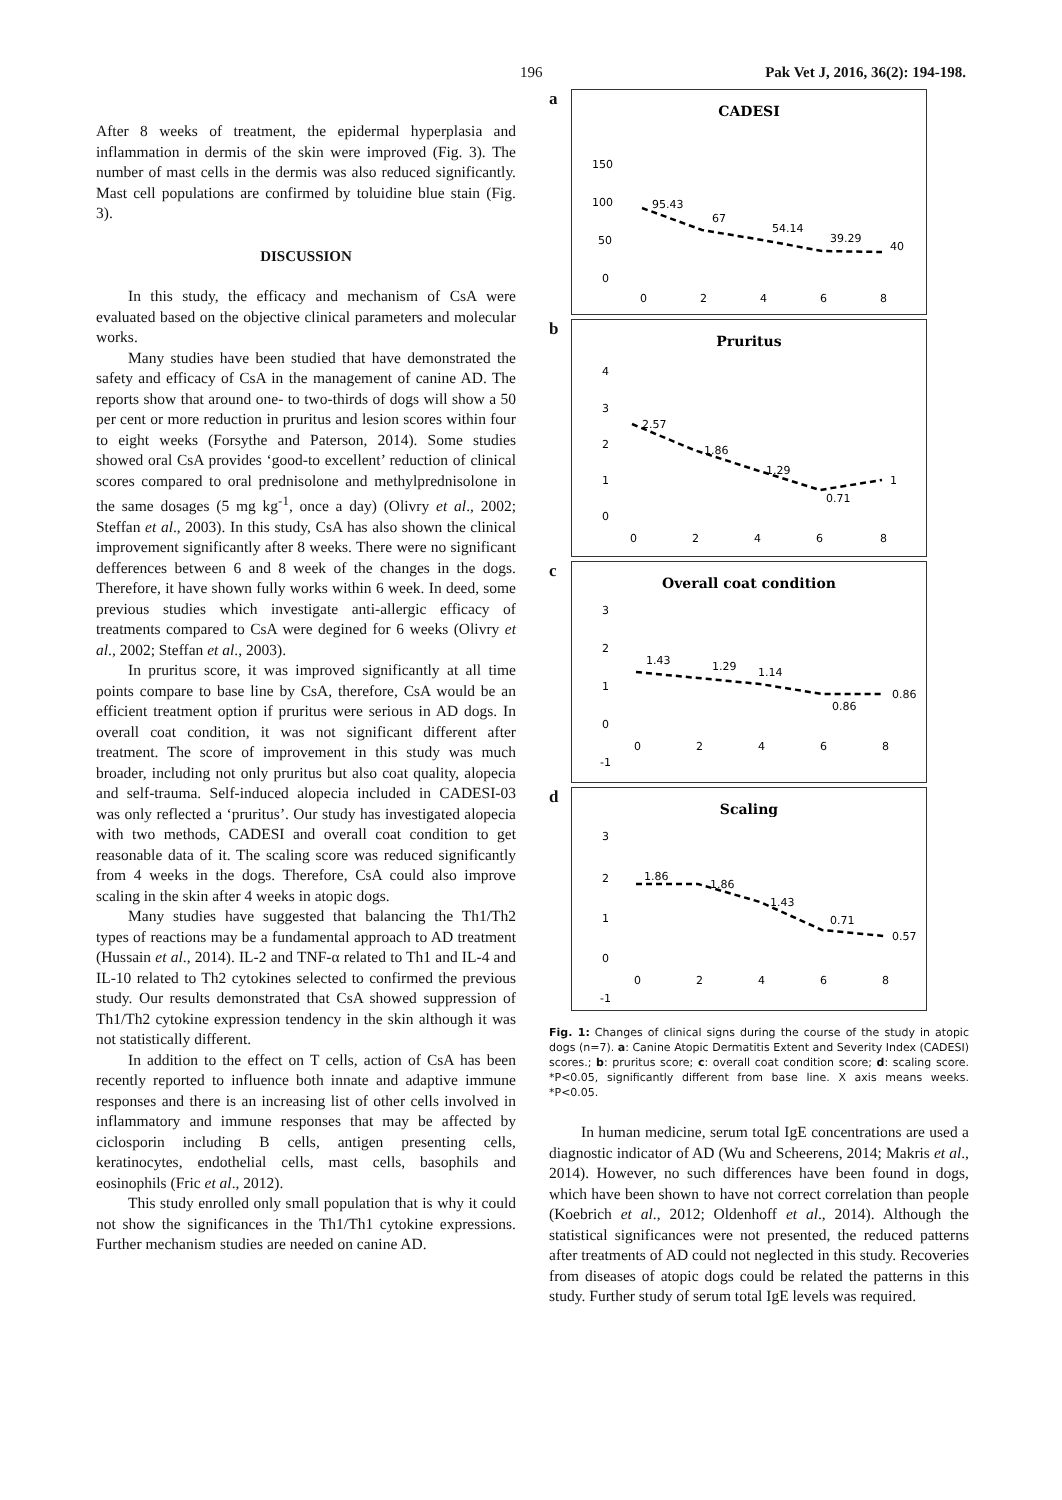196 Pak Vet J, 2016, 36(2): 194-198.
After 8 weeks of treatment, the epidermal hyperplasia and inflammation in dermis of the skin were improved (Fig. 3). The number of mast cells in the dermis was also reduced significantly. Mast cell populations are confirmed by toluidine blue stain (Fig. 3).
DISCUSSION
In this study, the efficacy and mechanism of CsA were evaluated based on the objective clinical parameters and molecular works.
Many studies have been studied that have demonstrated the safety and efficacy of CsA in the management of canine AD. The reports show that around one- to two-thirds of dogs will show a 50 per cent or more reduction in pruritus and lesion scores within four to eight weeks (Forsythe and Paterson, 2014). Some studies showed oral CsA provides ‘good-to excellent’ reduction of clinical scores compared to oral prednisolone and methylprednisolone in the same dosages (5 mg kg<sup>-1</sup>, once a day) (Olivry et al., 2002; Steffan et al., 2003). In this study, CsA has also shown the clinical improvement significantly after 8 weeks. There were no significant defferences between 6 and 8 week of the changes in the dogs. Therefore, it have shown fully works within 6 week. In deed, some previous studies which investigate anti-allergic efficacy of treatments compared to CsA were degined for 6 weeks (Olivry et al., 2002; Steffan et al., 2003).
In pruritus score, it was improved significantly at all time points compare to base line by CsA, therefore, CsA would be an efficient treatment option if pruritus were serious in AD dogs. In overall coat condition, it was not significant different after treatment. The score of improvement in this study was much broader, including not only pruritus but also coat quality, alopecia and self-trauma. Self-induced alopecia included in CADESI-03 was only reflected a ‘pruritus’. Our study has investigated alopecia with two methods, CADESI and overall coat condition to get reasonable data of it. The scaling score was reduced significantly from 4 weeks in the dogs. Therefore, CsA could also improve scaling in the skin after 4 weeks in atopic dogs.
Many studies have suggested that balancing the Th1/Th2 types of reactions may be a fundamental approach to AD treatment (Hussain et al., 2014). IL-2 and TNF-α related to Th1 and IL-4 and IL-10 related to Th2 cytokines selected to confirmed the previous study. Our results demonstrated that CsA showed suppression of Th1/Th2 cytokine expression tendency in the skin although it was not statistically different.
In addition to the effect on T cells, action of CsA has been recently reported to influence both innate and adaptive immune responses and there is an increasing list of other cells involved in inflammatory and immune responses that may be affected by ciclosporin including B cells, antigen presenting cells, keratinocytes, endothelial cells, mast cells, basophils and eosinophils (Fric et al., 2012).
This study enrolled only small population that is why it could not show the significances in the Th1/Th1 cytokine expressions. Further mechanism studies are needed on canine AD.
a
CADESI
150
100
50
0
0
2
4
6
8
95.43
67
54.14
39.29
40
b
Pruritus
4
3
2
1
0
0
2
4
6
8
2.57
1.86
1.29
0.71
1
c
Overall coat condition
3
2
1
0
-1
0
2
4
6
8
1.43
1.29
1.14
0.86
0.86
d
Scaling
3
2
1
0
-1
0
2
4
6
8
1.86
1.86
1.43
0.71
0.57
Fig. 1: Changes of clinical signs during the course of the study in atopic dogs (n=7). a: Canine Atopic Dermatitis Extent and Severity Index (CADESI) scores.; b: pruritus score; c: overall coat condition score; d: scaling score. *P<0.05, significantly different from base line. X axis means weeks. *P<0.05.
In human medicine, serum total IgE concentrations are used a diagnostic indicator of AD (Wu and Scheerens, 2014; Makris et al., 2014). However, no such differences have been found in dogs, which have been shown to have not correct correlation than people (Koebrich et al., 2012; Oldenhoff et al., 2014). Although the statistical significances were not presented, the reduced patterns after treatments of AD could not neglected in this study. Recoveries from diseases of atopic dogs could be related the patterns in this study. Further study of serum total IgE levels was required.